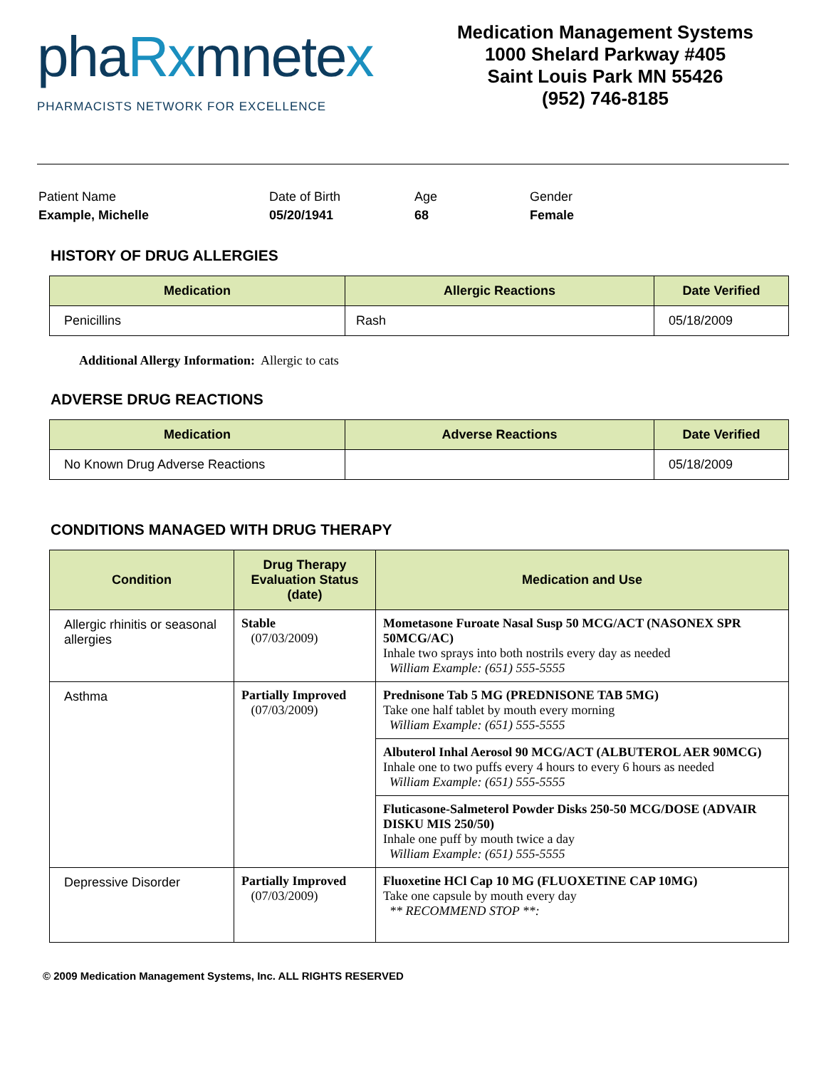phaRxmnetex
PHARMACISTS NETWORK FOR EXCELLENCE
Medication Management Systems
1000 Shelard Parkway #405
Saint Louis Park MN 55426
(952) 746-8185
Patient Name
Example, Michelle
Date of Birth
05/20/1941
Age
68
Gender
Female
HISTORY OF DRUG ALLERGIES
| Medication | Allergic Reactions | Date Verified |
| --- | --- | --- |
| Penicillins | Rash | 05/18/2009 |
Additional Allergy Information: Allergic to cats
ADVERSE DRUG REACTIONS
| Medication | Adverse Reactions | Date Verified |
| --- | --- | --- |
| No Known Drug Adverse Reactions | | 05/18/2009 |
CONDITIONS MANAGED WITH DRUG THERAPY
| Condition | Drug Therapy Evaluation Status (date) | Medication and Use |
| --- | --- | --- |
| Allergic rhinitis or seasonal allergies | Stable (07/03/2009) | Mometasone Furoate Nasal Susp 50 MCG/ACT (NASONEX SPR 50MCG/AC) Inhale two sprays into both nostrils every day as needed William Example: (651) 555-5555 |
| Asthma | Partially Improved (07/03/2009) | Prednisone Tab 5 MG (PREDNISONE TAB 5MG) Take one half tablet by mouth every morning William Example: (651) 555-5555 |
| | | Albuterol Inhal Aerosol 90 MCG/ACT (ALBUTEROL AER 90MCG) Inhale one to two puffs every 4 hours to every 6 hours as needed William Example: (651) 555-5555 |
| | | Fluticasone-Salmeterol Powder Disks 250-50 MCG/DOSE (ADVAIR DISKU MIS 250/50) Inhale one puff by mouth twice a day William Example: (651) 555-5555 |
| Depressive Disorder | Partially Improved (07/03/2009) | Fluoxetine HCl Cap 10 MG (FLUOXETINE CAP 10MG) Take one capsule by mouth every day ** RECOMMEND STOP **: |
© 2009 Medication Management Systems, Inc. ALL RIGHTS RESERVED